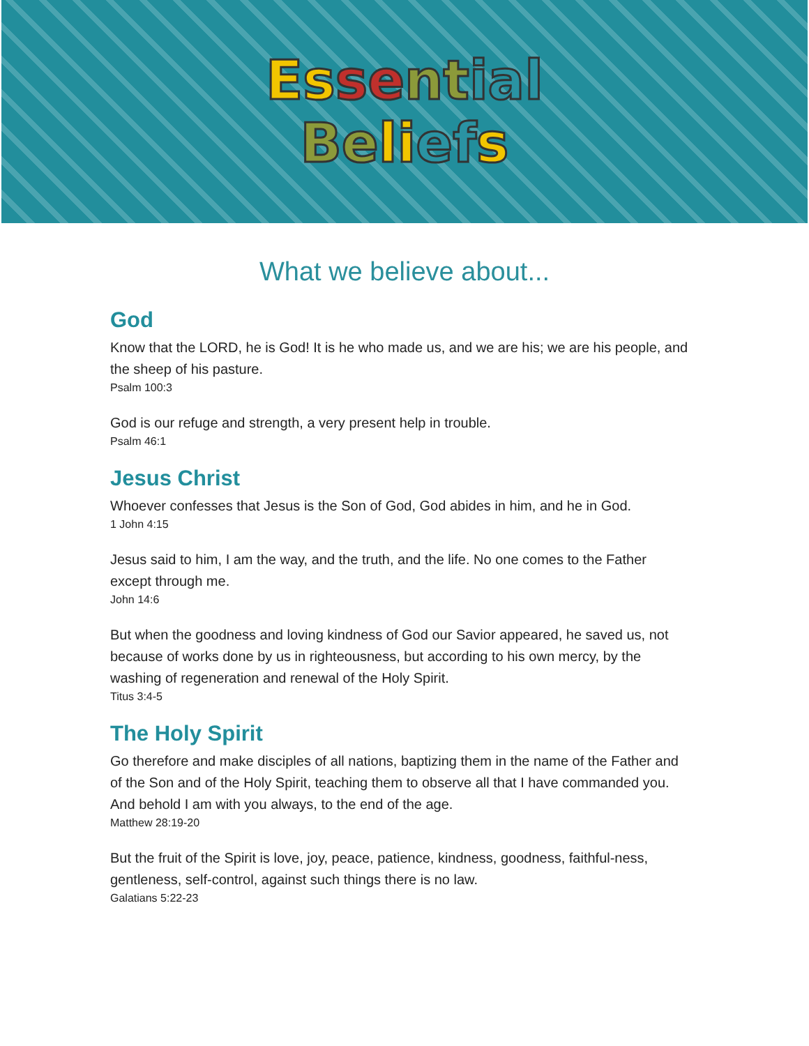Es se nt ial
Be li ef s
What we believe about...
God
Know that the LORD, he is God! It is he who made us, and we are his; we are his people, and the sheep of his pasture.
Psalm 100:3
God is our refuge and strength, a very present help in trouble.
Psalm 46:1
Jesus Christ
Whoever confesses that Jesus is the Son of God, God abides in him, and he in God.
1 John 4:15
Jesus said to him, I am the way, and the truth, and the life. No one comes to the Father except through me.
John 14:6
But when the goodness and loving kindness of God our Savior appeared, he saved us, not because of works done by us in righteousness, but according to his own mercy, by the washing of regeneration and renewal of the Holy Spirit.
Titus 3:4-5
The Holy Spirit
Go therefore and make disciples of all nations, baptizing them in the name of the Father and of the Son and of the Holy Spirit, teaching them to observe all that I have commanded you. And behold I am with you always, to the end of the age.
Matthew 28:19-20
But the fruit of the Spirit is love, joy, peace, patience, kindness, goodness, faithful-ness, gentleness, self-control, against such things there is no law.
Galatians 5:22-23